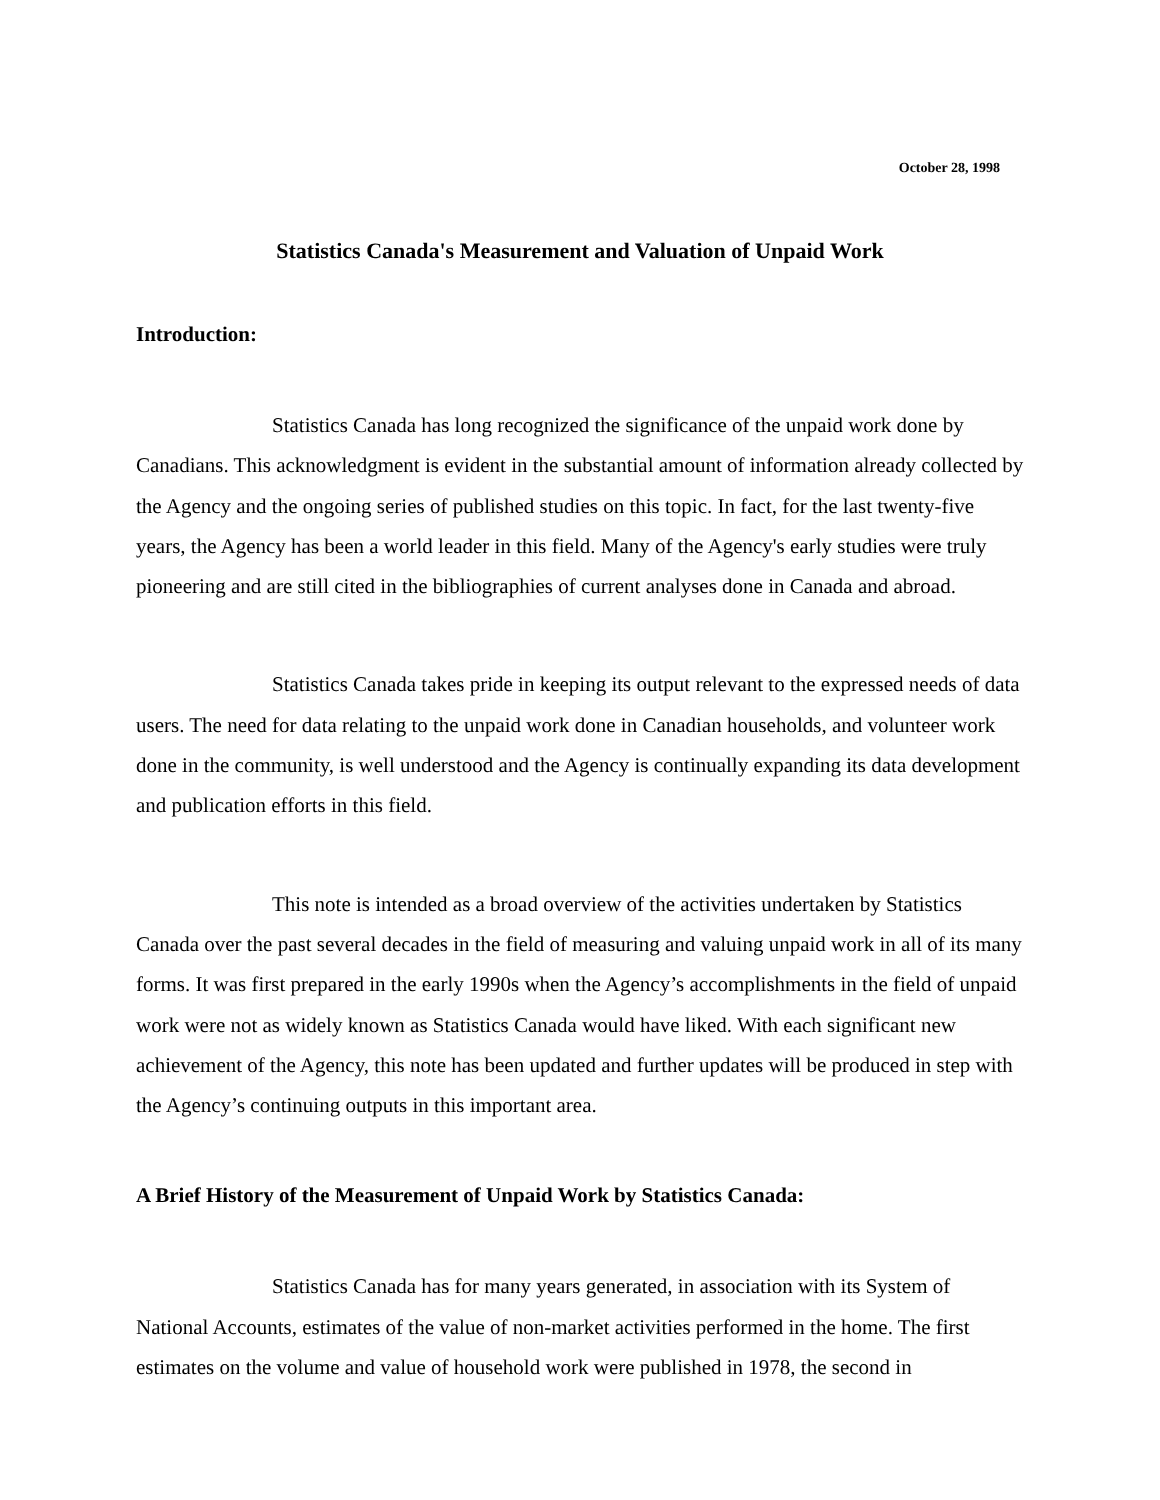October 28, 1998
Statistics Canada's Measurement and Valuation of Unpaid Work
Introduction:
Statistics Canada has long recognized the significance of the unpaid work done by Canadians. This acknowledgment is evident in the substantial amount of information already collected by the Agency and the ongoing series of published studies on this topic. In fact, for the last twenty-five years, the Agency has been a world leader in this field. Many of the Agency's early studies were truly pioneering and are still cited in the bibliographies of current analyses done in Canada and abroad.
Statistics Canada takes pride in keeping its output relevant to the expressed needs of data users. The need for data relating to the unpaid work done in Canadian households, and volunteer work done in the community, is well understood and the Agency is continually expanding its data development and publication efforts in this field.
This note is intended as a broad overview of the activities undertaken by Statistics Canada over the past several decades in the field of measuring and valuing unpaid work in all of its many forms. It was first prepared in the early 1990s when the Agency’s accomplishments in the field of unpaid work were not as widely known as Statistics Canada would have liked. With each significant new achievement of the Agency, this note has been updated and further updates will be produced in step with the Agency’s continuing outputs in this important area.
A Brief History of the Measurement of Unpaid Work by Statistics Canada:
Statistics Canada has for many years generated, in association with its System of National Accounts, estimates of the value of non-market activities performed in the home. The first estimates on the volume and value of household work were published in 1978, the second in